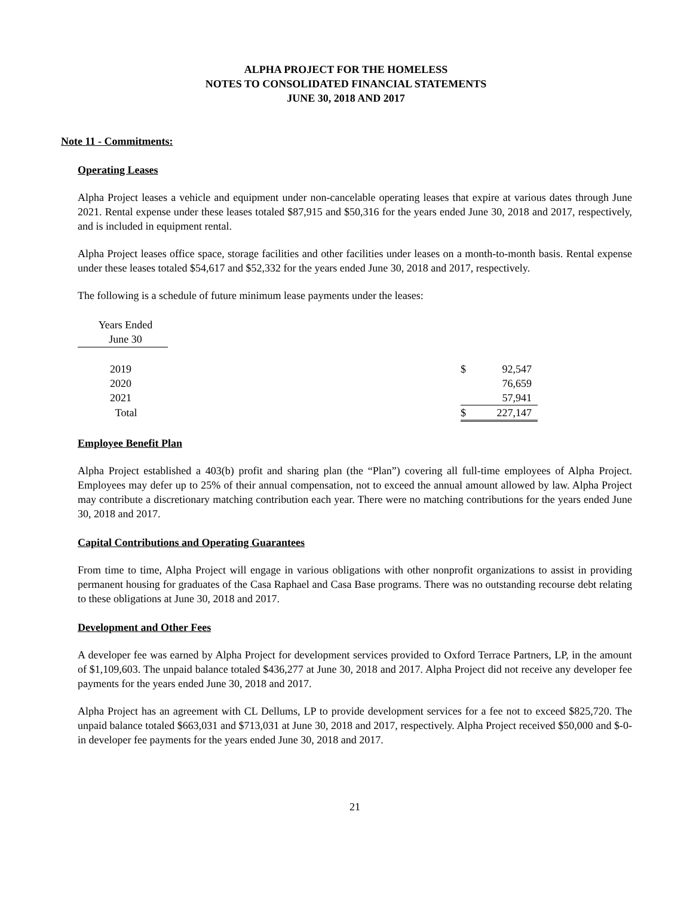ALPHA PROJECT FOR THE HOMELESS
NOTES TO CONSOLIDATED FINANCIAL STATEMENTS
JUNE 30, 2018 AND 2017
Note 11 - Commitments:
Operating Leases
Alpha Project leases a vehicle and equipment under non-cancelable operating leases that expire at various dates through June 2021. Rental expense under these leases totaled $87,915 and $50,316 for the years ended June 30, 2018 and 2017, respectively, and is included in equipment rental.
Alpha Project leases office space, storage facilities and other facilities under leases on a month-to-month basis. Rental expense under these leases totaled $54,617 and $52,332 for the years ended June 30, 2018 and 2017, respectively.
The following is a schedule of future minimum lease payments under the leases:
| Years Ended June 30 | | | |
| 2019 | | $ | 92,547 |
| 2020 | | | 76,659 |
| 2021 | | | 57,941 |
| Total | | $ | 227,147 |
Employee Benefit Plan
Alpha Project established a 403(b) profit and sharing plan (the “Plan”) covering all full-time employees of Alpha Project. Employees may defer up to 25% of their annual compensation, not to exceed the annual amount allowed by law. Alpha Project may contribute a discretionary matching contribution each year. There were no matching contributions for the years ended June 30, 2018 and 2017.
Capital Contributions and Operating Guarantees
From time to time, Alpha Project will engage in various obligations with other nonprofit organizations to assist in providing permanent housing for graduates of the Casa Raphael and Casa Base programs. There was no outstanding recourse debt relating to these obligations at June 30, 2018 and 2017.
Development and Other Fees
A developer fee was earned by Alpha Project for development services provided to Oxford Terrace Partners, LP, in the amount of $1,109,603. The unpaid balance totaled $436,277 at June 30, 2018 and 2017. Alpha Project did not receive any developer fee payments for the years ended June 30, 2018 and 2017.
Alpha Project has an agreement with CL Dellums, LP to provide development services for a fee not to exceed $825,720. The unpaid balance totaled $663,031 and $713,031 at June 30, 2018 and 2017, respectively. Alpha Project received $50,000 and $-0- in developer fee payments for the years ended June 30, 2018 and 2017.
21